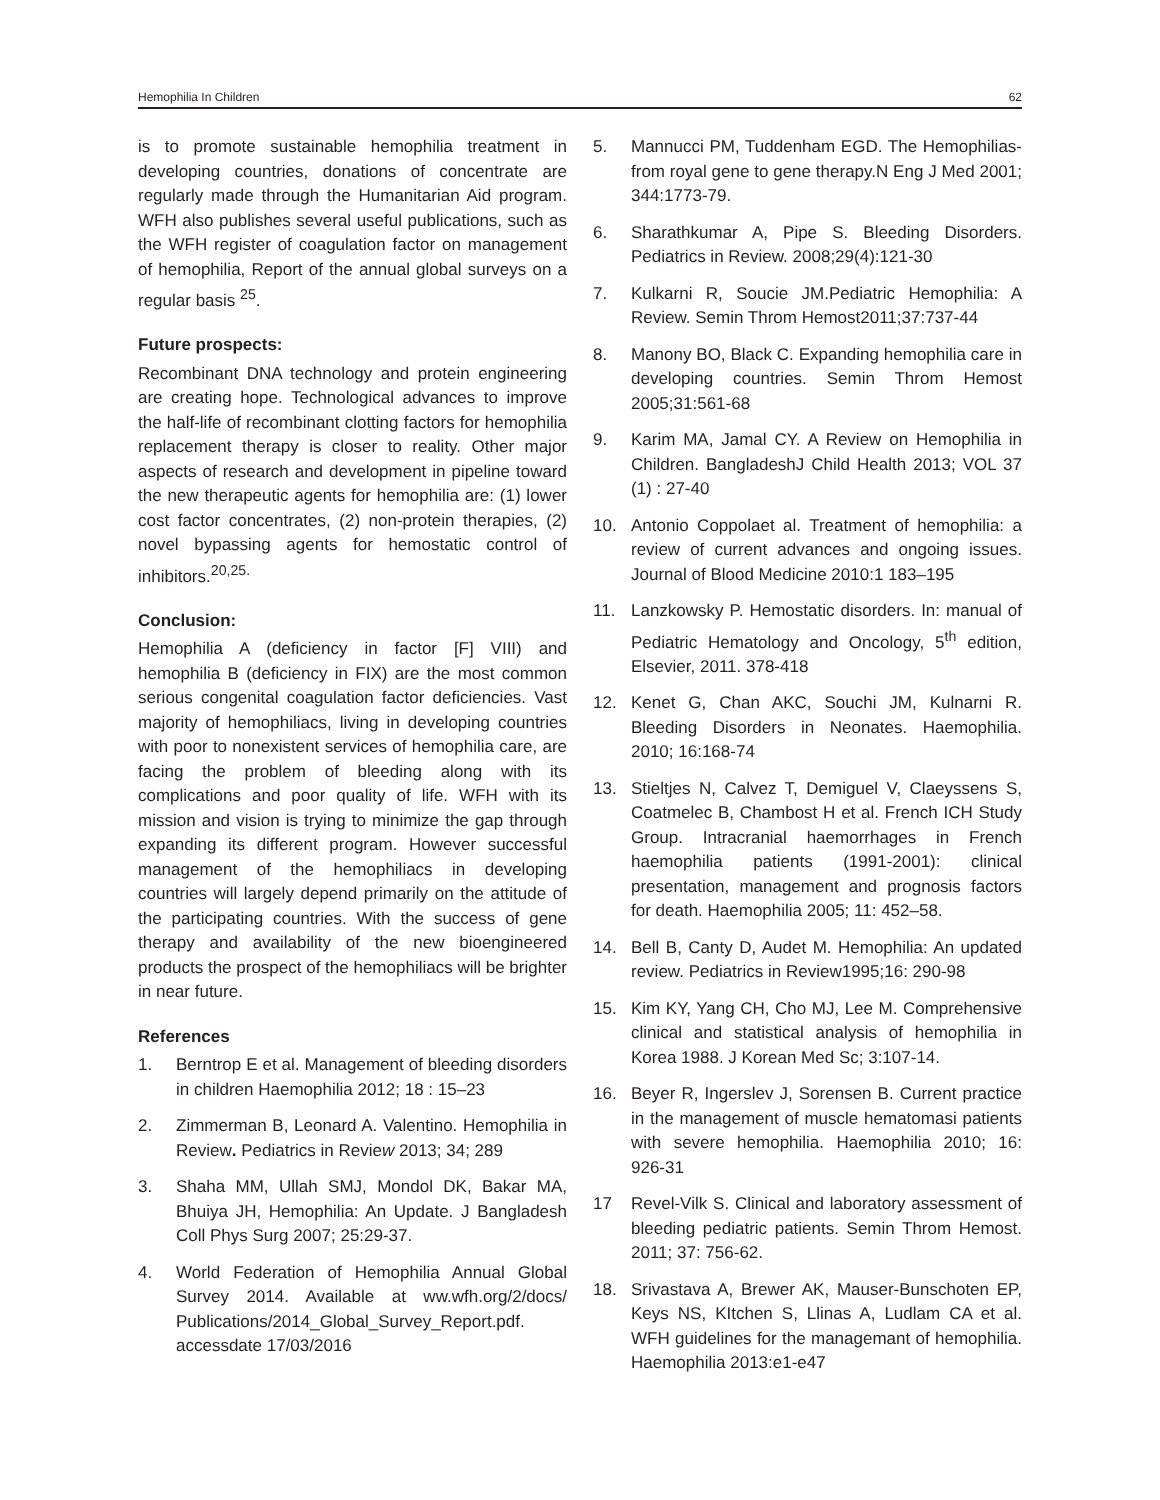Hemophilia In Children 62
is to promote sustainable hemophilia treatment in developing countries, donations of concentrate are regularly made through the Humanitarian Aid program. WFH also publishes several useful publications, such as the WFH register of coagulation factor on management of hemophilia, Report of the annual global surveys on a regular basis <sup>25</sup>.
Future prospects:
Recombinant DNA technology and protein engineering are creating hope. Technological advances to improve the half-life of recombinant clotting factors for hemophilia replacement therapy is closer to reality. Other major aspects of research and development in pipeline toward the new therapeutic agents for hemophilia are: (1) lower cost factor concentrates, (2) non-protein therapies, (2) novel bypassing agents for hemostatic control of inhibitors.<sup>20,25.</sup>
Conclusion:
Hemophilia A (deficiency in factor [F] VIII) and hemophilia B (deficiency in FIX) are the most common serious congenital coagulation factor deficiencies. Vast majority of hemophiliacs, living in developing countries with poor to nonexistent services of hemophilia care, are facing the problem of bleeding along with its complications and poor quality of life. WFH with its mission and vision is trying to minimize the gap through expanding its different program. However successful management of the hemophiliacs in developing countries will largely depend primarily on the attitude of the participating countries. With the success of gene therapy and availability of the new bioengineered products the prospect of the hemophiliacs will be brighter in near future.
References
1. Berntrop E et al. Management of bleeding disorders in children Haemophilia 2012; 18 : 15–23
2. Zimmerman B, Leonard A. Valentino. Hemophilia in Review. Pediatrics in Review 2013; 34; 289
3. Shaha MM, Ullah SMJ, Mondol DK, Bakar MA, Bhuiya JH, Hemophilia: An Update. J Bangladesh Coll Phys Surg 2007; 25:29-37.
4. World Federation of Hemophilia Annual Global Survey 2014. Available at ww.wfh.org/2/docs/ Publications/2014_Global_Survey_Report.pdf. accessdate 17/03/2016
5. Mannucci PM, Tuddenham EGD. The Hemophilias-from royal gene to gene therapy.N Eng J Med 2001; 344:1773-79.
6. Sharathkumar A, Pipe S. Bleeding Disorders. Pediatrics in Review. 2008;29(4):121-30
7. Kulkarni R, Soucie JM.Pediatric Hemophilia: A Review. Semin Throm Hemost2011;37:737-44
8. Manony BO, Black C. Expanding hemophilia care in developing countries. Semin Throm Hemost 2005;31:561-68
9. Karim MA, Jamal CY. A Review on Hemophilia in Children. BangladeshJ Child Health 2013; VOL 37 (1) : 27-40
10. Antonio Coppolaet al. Treatment of hemophilia: a review of current advances and ongoing issues. Journal of Blood Medicine 2010:1 183–195
11. Lanzkowsky P. Hemostatic disorders. In: manual of Pediatric Hematology and Oncology, 5<sup>th</sup> edition, Elsevier, 2011. 378-418
12. Kenet G, Chan AKC, Souchi JM, Kulnarni R. Bleeding Disorders in Neonates. Haemophilia. 2010; 16:168-74
13. Stieltjes N, Calvez T, Demiguel V, Claeyssens S, Coatmelec B, Chambost H et al. French ICH Study Group. Intracranial haemorrhages in French haemophilia patients (1991-2001): clinical presentation, management and prognosis factors for death. Haemophilia 2005; 11: 452–58.
14. Bell B, Canty D, Audet M. Hemophilia: An updated review. Pediatrics in Review1995;16: 290-98
15. Kim KY, Yang CH, Cho MJ, Lee M. Comprehensive clinical and statistical analysis of hemophilia in Korea 1988. J Korean Med Sc; 3:107-14.
16. Beyer R, Ingerslev J, Sorensen B. Current practice in the management of muscle hematomasi patients with severe hemophilia. Haemophilia 2010; 16: 926-31
17 Revel-Vilk S. Clinical and laboratory assessment of bleeding pediatric patients. Semin Throm Hemost. 2011; 37: 756-62.
18. Srivastava A, Brewer AK, Mauser-Bunschoten EP, Keys NS, KItchen S, Llinas A, Ludlam CA et al. WFH guidelines for the managemant of hemophilia. Haemophilia 2013:e1-e47